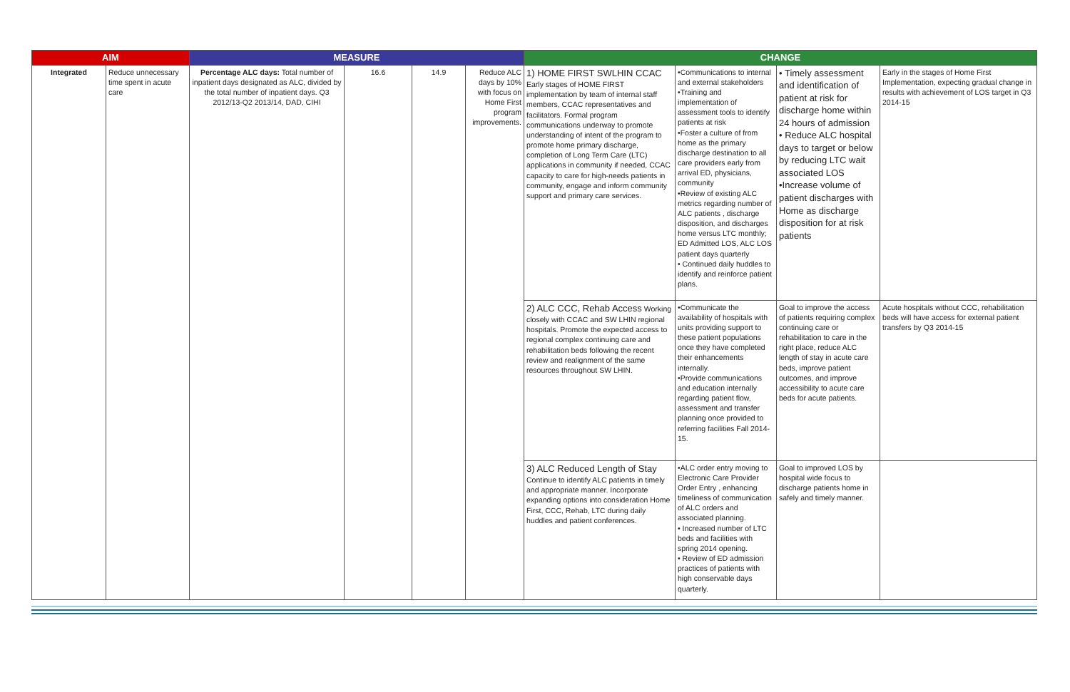| AIM | | MEASURE | | | | CHANGE | | | |
| --- | --- | --- | --- | --- | --- | --- | --- | --- | --- |
| Integrated | Reduce unnecessary time spent in acute care | Percentage ALC days: Total number of inpatient days designated as ALC, divided by the total number of inpatient days. Q3 2012/13-Q2 2013/14, DAD, CIHI | 16.6 | 14.9 | Reduce ALC days by 10% with focus on Home First program improvements. | 1) HOME FIRST SWLHIN CCAC Early stages of HOME FIRST implementation by team of internal staff members, CCAC representatives and facilitators. Formal program communications underway to promote understanding of intent of the program to promote home primary discharge, completion of Long Term Care (LTC) applications in community if needed, CCAC capacity to care for high-needs patients in community, engage and inform community support and primary care services. | •Communications to internal and external stakeholders •Training and implementation of assessment tools to identify patients at risk •Foster a culture of from home as the primary discharge destination to all care providers early from arrival ED, physicians, community •Review of existing ALC metrics regarding number of ALC patients , discharge disposition, and discharges home versus LTC monthly; ED Admitted LOS, ALC LOS patient days quarterly • Continued daily huddles to identify and reinforce patient plans. | • Timely assessment and identification of patient at risk for discharge home within 24 hours of admission • Reduce ALC hospital days to target or below by reducing LTC wait associated LOS •Increase volume of patient discharges with Home as discharge disposition for at risk patients | Early in the stages of Home First Implementation, expecting gradual change in results with achievement of LOS target in Q3 2014-15 |
| | | | | | | 2) ALC CCC, Rehab Access Working closely with CCAC and SW LHIN regional hospitals. Promote the expected access to regional complex continuing care and rehabilitation beds following the recent review and realignment of the same resources throughout SW LHIN. | •Communicate the availability of hospitals with units providing support to these patient populations once they have completed their enhancements internally. •Provide communications and education internally regarding patient flow, assessment and transfer planning once provided to referring facilities Fall 2014-15. | Goal to improve the access of patients requiring complex continuing care or rehabilitation to care in the right place, reduce ALC length of stay in acute care beds, improve patient outcomes, and improve accessibility to acute care beds for acute patients. | Acute hospitals without CCC, rehabilitation beds will have access for external patient transfers by Q3 2014-15 |
| | | | | | | 3) ALC Reduced Length of Stay Continue to identify ALC patients in timely and appropriate manner. Incorporate expanding options into consideration Home First, CCC, Rehab, LTC during daily huddles and patient conferences. | •ALC order entry moving to Electronic Care Provider Order Entry , enhancing timeliness of communication of ALC orders and associated planning. • Increased number of LTC beds and facilities with spring 2014 opening. • Review of ED admission practices of patients with high conservable days quarterly. | Goal to improved LOS by hospital wide focus to discharge patients home in safely and timely manner. | |